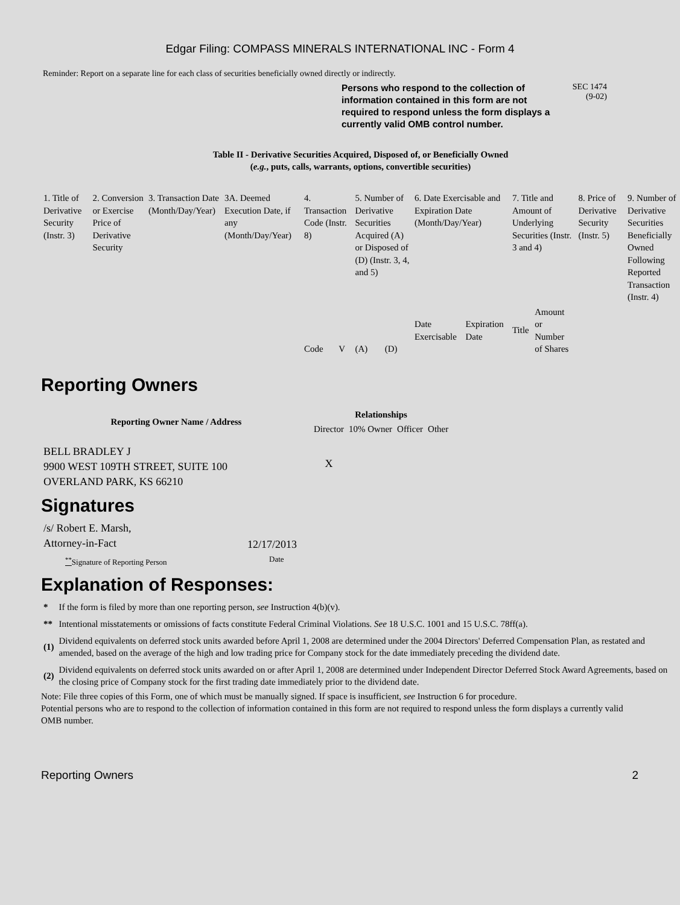Edgar Filing: COMPASS MINERALS INTERNATIONAL INC - Form 4
Reminder: Report on a separate line for each class of securities beneficially owned directly or indirectly.
Persons who respond to the collection of information contained in this form are not required to respond unless the form displays a currently valid OMB control number.
SEC 1474
(9-02)
Table II - Derivative Securities Acquired, Disposed of, or Beneficially Owned
(e.g., puts, calls, warrants, options, convertible securities)
| 1. Title of Derivative Security (Instr. 3) | 2. Conversion or Exercise Price of Derivative Security | 3. Transaction Date (Month/Day/Year) | 3A. Deemed Execution Date, if any (Month/Day/Year) | 4. Transaction Code (Instr. 8) | | 5. Number of Derivative Securities Acquired (A) or Disposed of (D) (Instr. 3, 4, and 5) | | 6. Date Exercisable and Expiration Date (Month/Day/Year) | | 7. Title and Amount of Underlying Securities (Instr. 3 and 4) | | 8. Price of Derivative Security (Instr. 5) | 9. Number of Derivative Securities Beneficially Owned Following Reported Transaction (Instr. 4) |
| --- | --- | --- | --- | --- | --- | --- | --- | --- | --- | --- | --- | --- | --- |
| | | | | Code | V | (A) | (D) | Date Exercisable | Expiration Date | Title | Amount or Number of Shares | | |
Reporting Owners
| Reporting Owner Name / Address | Relationships | | | |
| --- | --- | --- | --- | --- |
| | Director | 10% Owner | Officer | Other |
| BELL BRADLEY J 9900 WEST 109TH STREET, SUITE 100 OVERLAND PARK, KS 66210 | X | | | |
Signatures
| /s/ Robert E. Marsh, Attorney-in-Fact | 12/17/2013 |
| <sup>**</sup> Signature of Reporting Person | Date |
Explanation of Responses:
| * | If the form is filed by more than one reporting person, see Instruction 4(b)(v). |
| ** | Intentional misstatements or omissions of facts constitute Federal Criminal Violations. See 18 U.S.C. 1001 and 15 U.S.C. 78ff(a). |
| (1) | Dividend equivalents on deferred stock units awarded before April 1, 2008 are determined under the 2004 Directors' Deferred Compensation Plan, as restated and amended, based on the average of the high and low trading price for Company stock for the date immediately preceding the dividend date. |
| (2) | Dividend equivalents on deferred stock units awarded on or after April 1, 2008 are determined under Independent Director Deferred Stock Award Agreements, based on the closing price of Company stock for the first trading date immediately prior to the dividend date. |
Note: File three copies of this Form, one of which must be manually signed. If space is insufficient, see Instruction 6 for procedure.
Potential persons who are to respond to the collection of information contained in this form are not required to respond unless the form displays a currently valid OMB number.
Reporting Owners 2